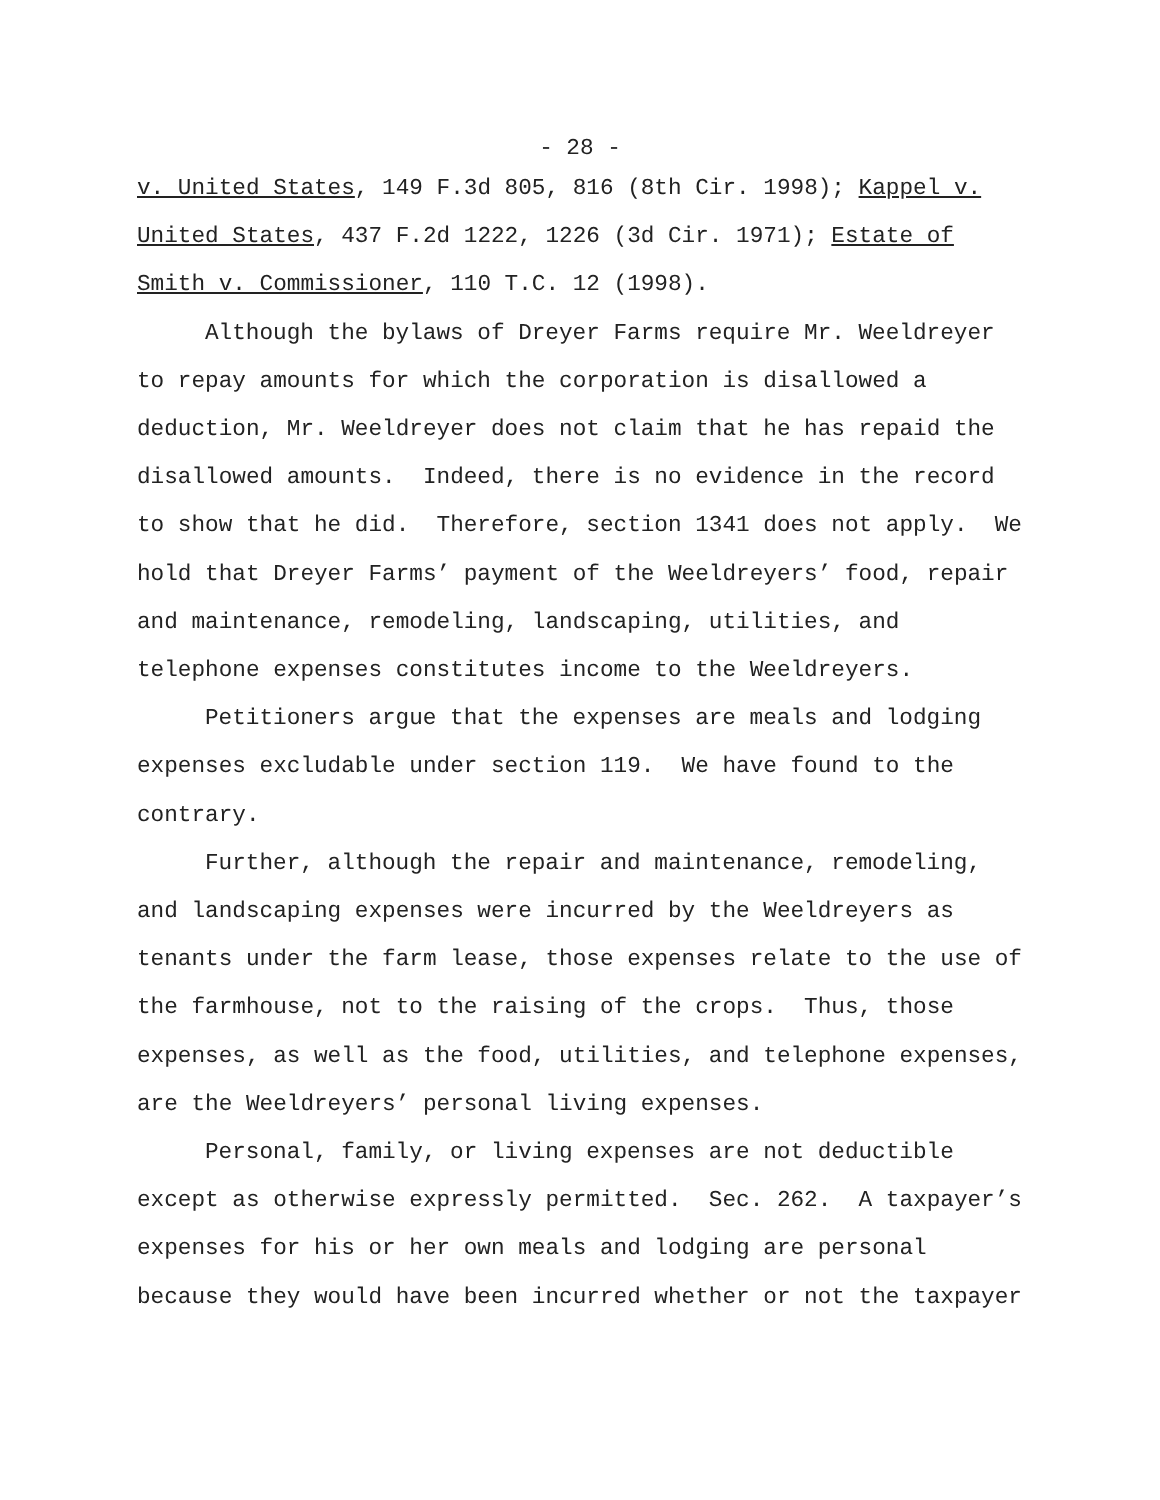- 28 -
v. United States, 149 F.3d 805, 816 (8th Cir. 1998); Kappel v.
United States, 437 F.2d 1222, 1226 (3d Cir. 1971); Estate of
Smith v. Commissioner, 110 T.C. 12 (1998).
Although the bylaws of Dreyer Farms require Mr. Weeldreyer
to repay amounts for which the corporation is disallowed a
deduction, Mr. Weeldreyer does not claim that he has repaid the
disallowed amounts. Indeed, there is no evidence in the record
to show that he did. Therefore, section 1341 does not apply. We
hold that Dreyer Farms’ payment of the Weeldreyers’ food, repair
and maintenance, remodeling, landscaping, utilities, and
telephone expenses constitutes income to the Weeldreyers.
Petitioners argue that the expenses are meals and lodging
expenses excludable under section 119. We have found to the
contrary.
Further, although the repair and maintenance, remodeling,
and landscaping expenses were incurred by the Weeldreyers as
tenants under the farm lease, those expenses relate to the use of
the farmhouse, not to the raising of the crops. Thus, those
expenses, as well as the food, utilities, and telephone expenses,
are the Weeldreyers’ personal living expenses.
Personal, family, or living expenses are not deductible
except as otherwise expressly permitted. Sec. 262. A taxpayer’s
expenses for his or her own meals and lodging are personal
because they would have been incurred whether or not the taxpayer